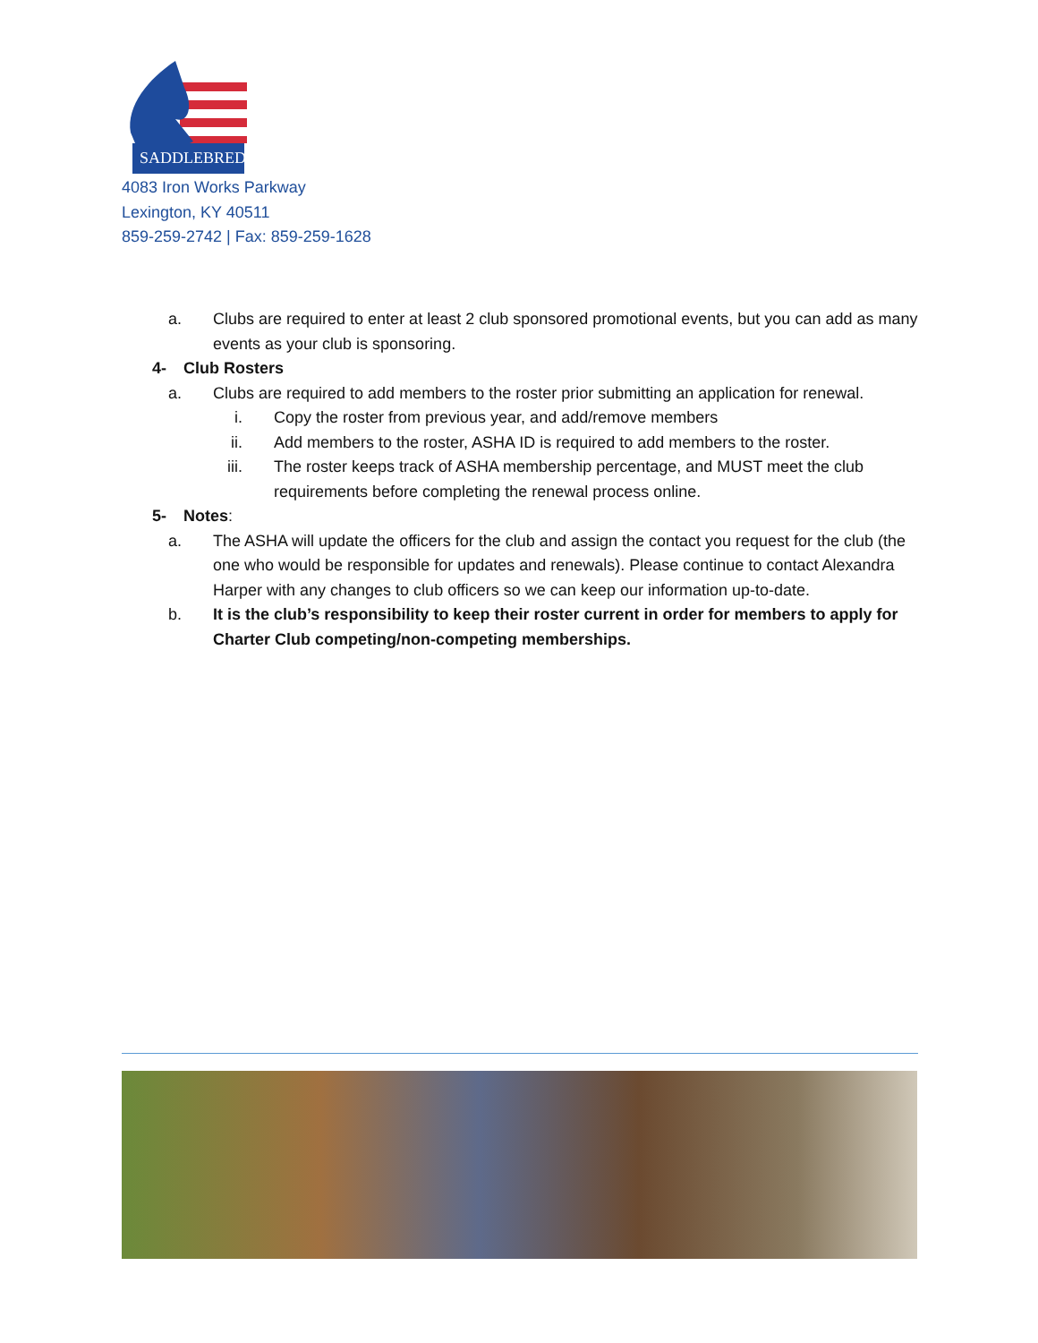SADDLEBRED
4083 Iron Works Parkway
Lexington, KY 40511
859-259-2742 | Fax: 859-259-1628
a. Clubs are required to enter at least 2 club sponsored promotional events, but you can add as many events as your club is sponsoring.
4- Club Rosters
a. Clubs are required to add members to the roster prior submitting an application for renewal.
i. Copy the roster from previous year, and add/remove members
ii. Add members to the roster, ASHA ID is required to add members to the roster.
iii. The roster keeps track of ASHA membership percentage, and MUST meet the club requirements before completing the renewal process online.
5- Notes:
a. The ASHA will update the officers for the club and assign the contact you request for the club (the one who would be responsible for updates and renewals). Please continue to contact Alexandra Harper with any changes to club officers so we can keep our information up-to-date.
b. It is the club’s responsibility to keep their roster current in order for members to apply for Charter Club competing/non-competing memberships.